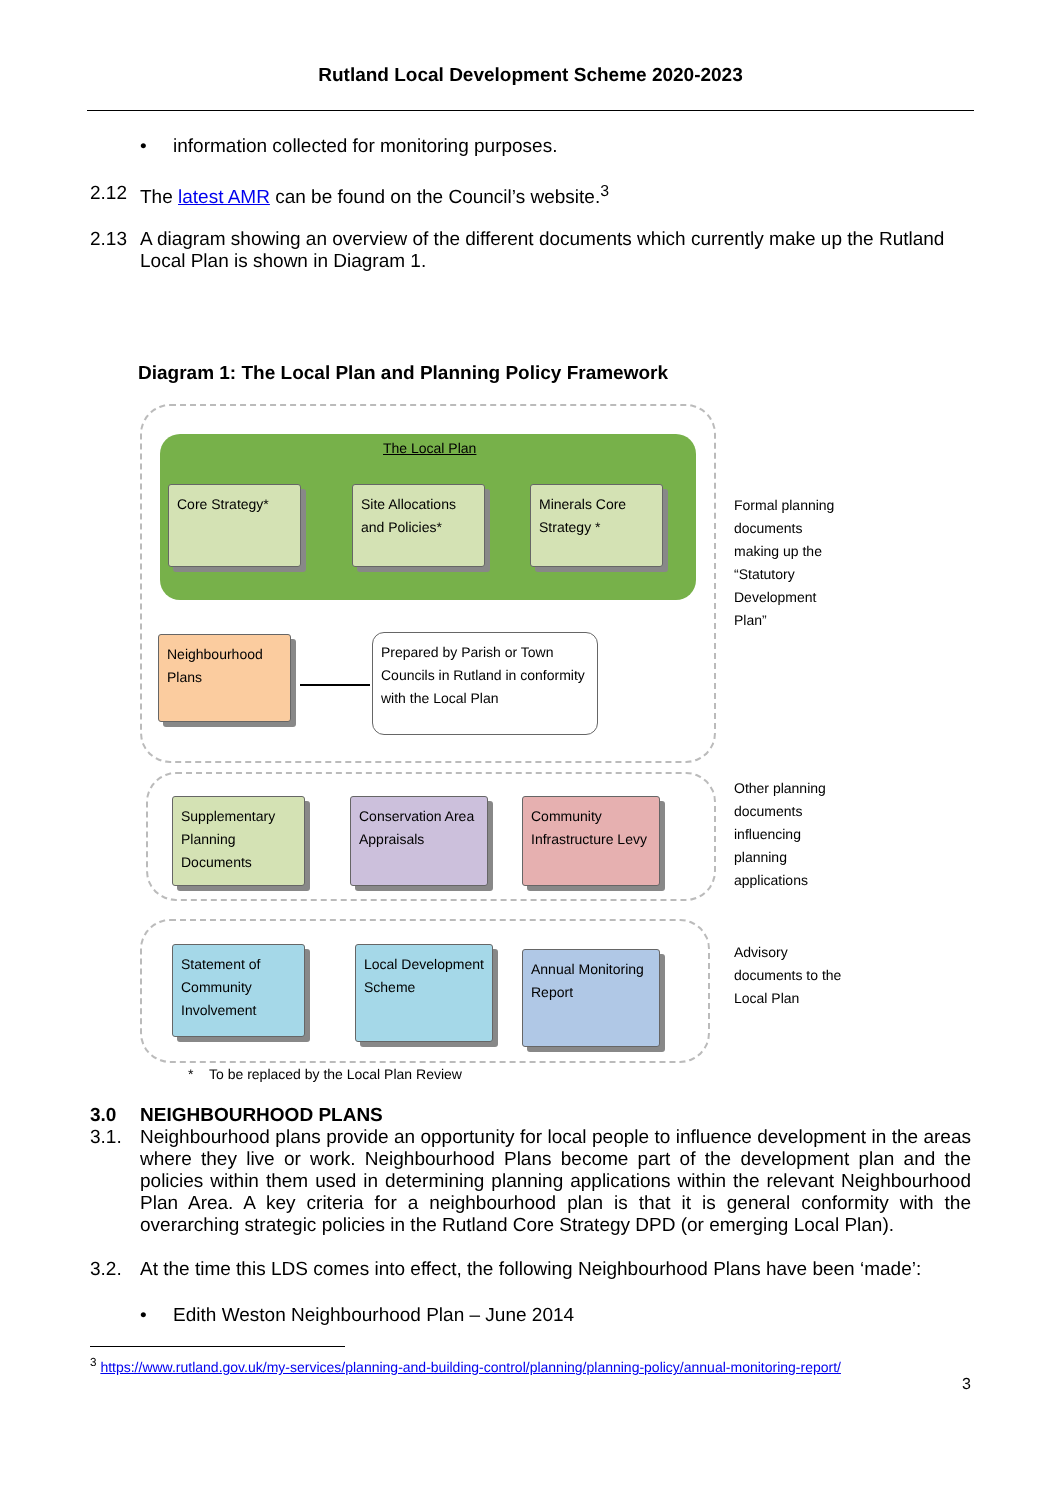Rutland Local Development Scheme 2020-2023
• information collected for monitoring purposes.
2.12 The latest AMR can be found on the Council’s website.<sup>3</sup>
2.13 A diagram showing an overview of the different documents which currently make up the Rutland Local Plan is shown in Diagram 1.
Diagram 1: The Local Plan and Planning Policy Framework
The Local Plan
Core Strategy*
Site Allocations and Policies*
Minerals Core Strategy *
Formal planning
documents
making up the
“Statutory
Development
Plan”
Neighbourhood Plans
Prepared by Parish or Town Councils in Rutland in conformity with the Local Plan
Supplementary Planning Documents
Conservation Area Appraisals
Community Infrastructure Levy
Other planning
documents
influencing
planning
applications
Statement of Community Involvement
Local Development Scheme
Annual Monitoring Report
Advisory
documents to the
Local Plan
* To be replaced by the Local Plan Review
3.0 NEIGHBOURHOOD PLANS
3.1. Neighbourhood plans provide an opportunity for local people to influence development in the areas where they live or work. Neighbourhood Plans become part of the development plan and the policies within them used in determining planning applications within the relevant Neighbourhood Plan Area. A key criteria for a neighbourhood plan is that it is general conformity with the overarching strategic policies in the Rutland Core Strategy DPD (or emerging Local Plan).
3.2. At the time this LDS comes into effect, the following Neighbourhood Plans have been ‘made’:
• Edith Weston Neighbourhood Plan – June 2014
<sup>3</sup> https://www.rutland.gov.uk/my-services/planning-and-building-control/planning/planning-policy/annual-monitoring-report/
3